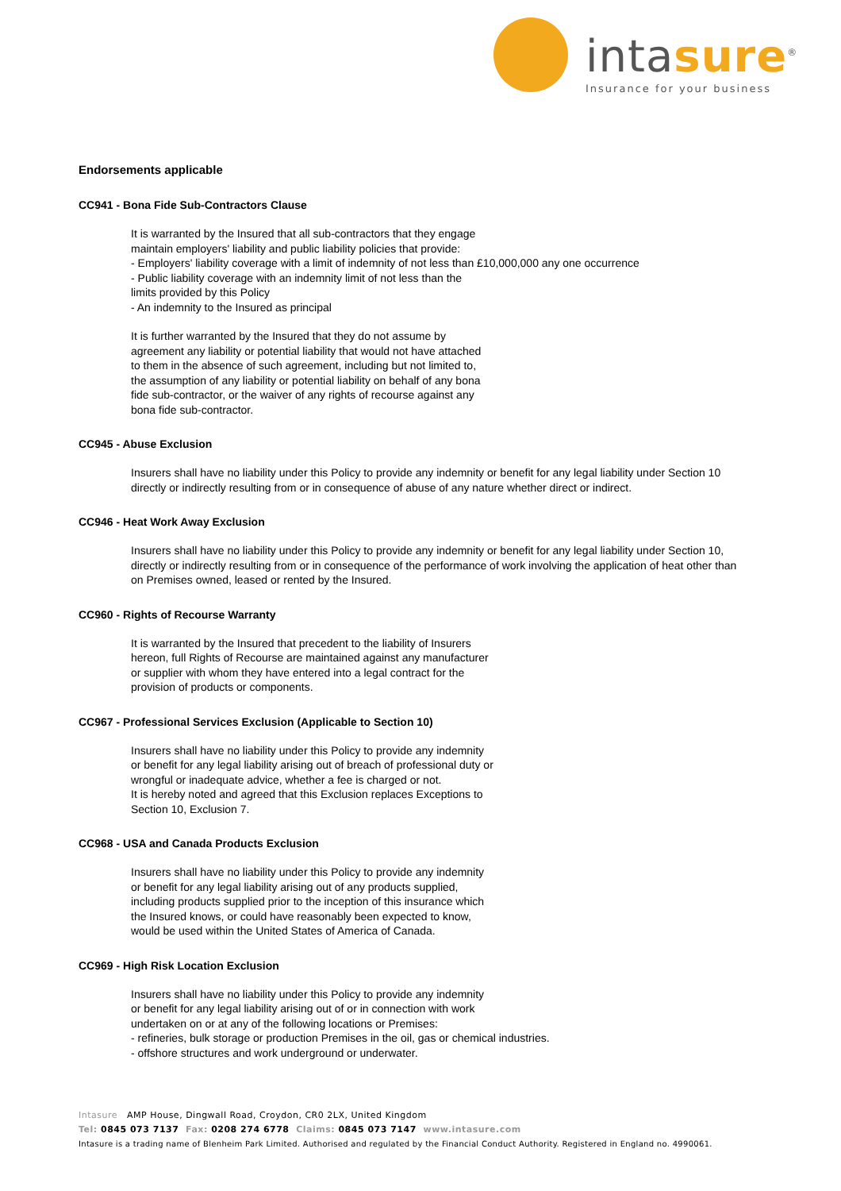intasure<sup>®</sup>
Insurance for your business
Endorsements applicable
CC941 - Bona Fide Sub-Contractors Clause
It is warranted by the Insured that all sub-contractors that they engage
maintain employers' liability and public liability policies that provide:
- Employers' liability coverage with a limit of indemnity of not less than £10,000,000 any one occurrence
- Public liability coverage with an indemnity limit of not less than the
limits provided by this Policy
- An indemnity to the Insured as principal
It is further warranted by the Insured that they do not assume by
agreement any liability or potential liability that would not have attached
to them in the absence of such agreement, including but not limited to,
the assumption of any liability or potential liability on behalf of any bona
fide sub-contractor, or the waiver of any rights of recourse against any
bona fide sub-contractor.
CC945 - Abuse Exclusion
Insurers shall have no liability under this Policy to provide any indemnity or benefit for any legal liability under Section 10
directly or indirectly resulting from or in consequence of abuse of any nature whether direct or indirect.
CC946 - Heat Work Away Exclusion
Insurers shall have no liability under this Policy to provide any indemnity or benefit for any legal liability under Section 10,
directly or indirectly resulting from or in consequence of the performance of work involving the application of heat other than
on Premises owned, leased or rented by the Insured.
CC960 - Rights of Recourse Warranty
It is warranted by the Insured that precedent to the liability of Insurers
hereon, full Rights of Recourse are maintained against any manufacturer
or supplier with whom they have entered into a legal contract for the
provision of products or components.
CC967 - Professional Services Exclusion (Applicable to Section 10)
Insurers shall have no liability under this Policy to provide any indemnity
or benefit for any legal liability arising out of breach of professional duty or
wrongful or inadequate advice, whether a fee is charged or not.
It is hereby noted and agreed that this Exclusion replaces Exceptions to
Section 10, Exclusion 7.
CC968 - USA and Canada Products Exclusion
Insurers shall have no liability under this Policy to provide any indemnity
or benefit for any legal liability arising out of any products supplied,
including products supplied prior to the inception of this insurance which
the Insured knows, or could have reasonably been expected to know,
would be used within the United States of America of Canada.
CC969 - High Risk Location Exclusion
Insurers shall have no liability under this Policy to provide any indemnity
or benefit for any legal liability arising out of or in connection with work
undertaken on or at any of the following locations or Premises:
- refineries, bulk storage or production Premises in the oil, gas or chemical industries.
- offshore structures and work underground or underwater.
Intasure AMP House, Dingwall Road, Croydon, CR0 2LX, United Kingdom
Tel: 0845 073 7137 Fax: 0208 274 6778 Claims: 0845 073 7147 www.intasure.com
Intasure is a trading name of Blenheim Park Limited. Authorised and regulated by the Financial Conduct Authority. Registered in England no. 4990061.